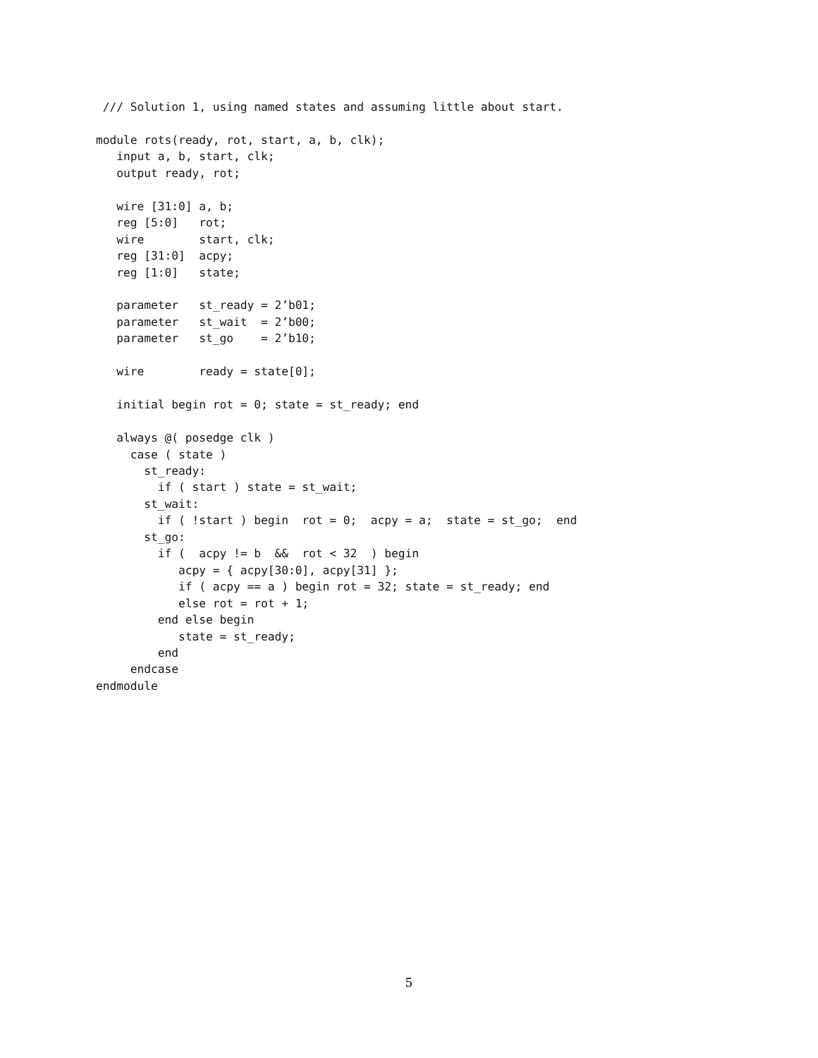/// Solution 1, using named states and assuming little about start.

module rots(ready, rot, start, a, b, clk);
   input a, b, start, clk;
   output ready, rot;

   wire [31:0] a, b;
   reg [5:0]   rot;
   wire        start, clk;
   reg [31:0]  acpy;
   reg [1:0]   state;

   parameter   st_ready = 2’b01;
   parameter   st_wait  = 2’b00;
   parameter   st_go    = 2’b10;

   wire        ready = state[0];

   initial begin rot = 0; state = st_ready; end

   always @( posedge clk )
     case ( state )
       st_ready:
         if ( start ) state = st_wait;
       st_wait:
         if ( !start ) begin  rot = 0;  acpy = a;  state = st_go;  end
       st_go:
         if (  acpy != b  &&  rot < 32  ) begin
            acpy = { acpy[30:0], acpy[31] };
            if ( acpy == a ) begin rot = 32; state = st_ready; end
            else rot = rot + 1;
         end else begin
            state = st_ready;
         end
     endcase
endmodule
5